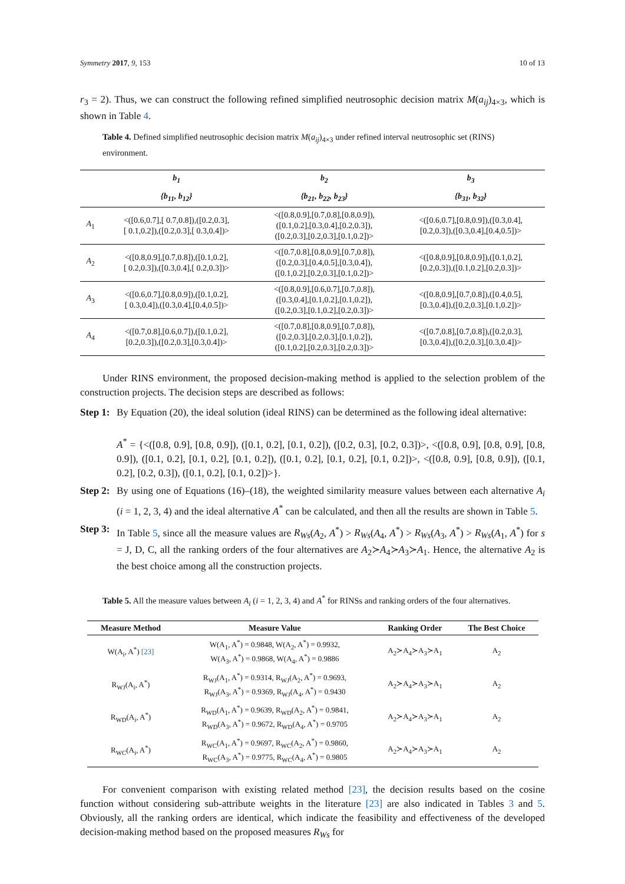Symmetry 2017, 9, 153 10 of 13
r<sub>3</sub> = 2). Thus, we can construct the following refined simplified neutrosophic decision matrix M(a<sub>ij</sub>)<sub>4×3</sub>, which is shown in Table 4.
Table 4. Defined simplified neutrosophic decision matrix M(a<sub>ij</sub>)<sub>4×3</sub> under refined interval neutrosophic set (RINS) environment.
| | b<sub>1</sub> | b<sub>2</sub> | b<sub>3</sub> |
| --- | --- | --- | --- |
| | {b<sub>11</sub>, b<sub>12</sub>} | {b<sub>21</sub>, b<sub>22</sub>, b<sub>23</sub>} | {b<sub>31</sub>, b<sub>32</sub>} |
| A<sub>1</sub> | <([0.6,0.7],[ 0.7,0.8]),([0.2,0.3], [ 0.1,0.2]),([0.2,0.3],[ 0.3,0.4])> | <([0.8,0.9],[0.7,0.8],[0.8,0.9]), ([0.1,0.2],[0.3,0.4],[0.2,0.3]), ([0.2,0.3],[0.2,0.3],[0.1,0.2])> | <([0.6,0.7],[0.8,0.9]),([0.3,0.4], [0.2,0.3]),([0.3,0.4],[0.4,0.5])> |
| A<sub>2</sub> | <([0.8,0.9],[0.7,0.8]),([0.1,0.2], [ 0.2,0.3]),([0.3,0.4],[ 0.2,0.3])> | <([0.7,0.8],[0.8,0.9],[0.7,0.8]), ([0.2,0.3],[0.4,0.5],[0.3,0.4]), ([0.1,0.2],[0.2,0.3],[0.1,0.2])> | <([0.8,0.9],[0.8,0.9]),([0.1,0.2], [0.2,0.3]),([0.1,0.2],[0.2,0.3])> |
| A<sub>3</sub> | <([0.6,0.7],[0.8,0.9]),([0.1,0.2], [ 0.3,0.4]),([0.3,0.4],[0.4,0.5])> | <([0.8,0.9],[0.6,0.7],[0.7,0.8]), ([0.3,0.4],[0.1,0.2],[0.1,0.2]), ([0.2,0.3],[0.1,0.2],[0.2,0.3])> | <([0.8,0.9],[0.7,0.8]),([0.4,0.5], [0.3,0.4]),([0.2,0.3],[0.1,0.2])> |
| A<sub>4</sub> | <([0.7,0.8],[0.6,0.7]),([0.1,0.2], [0.2,0.3]),([0.2,0.3],[0.3,0.4])> | <([0.7,0.8],[0.8,0.9],[0.7,0.8]), ([0.2,0.3],[0.2,0.3],[0.1,0.2]), ([0.1,0.2],[0.2,0.3],[0.2,0.3])> | <([0.7,0.8],[0.7,0.8]),([0.2,0.3], [0.3,0.4]),([0.2,0.3],[0.3,0.4])> |
Under RINS environment, the proposed decision-making method is applied to the selection problem of the construction projects. The decision steps are described as follows:
Step 1:
By Equation (20), the ideal solution (ideal RINS) can be determined as the following ideal alternative:
A<sup>*</sup> = {<([0.8, 0.9], [0.8, 0.9]), ([0.1, 0.2], [0.1, 0.2]), ([0.2, 0.3], [0.2, 0.3])>, <([0.8, 0.9], [0.8, 0.9], [0.8, 0.9]), ([0.1, 0.2], [0.1, 0.2], [0.1, 0.2]), ([0.1, 0.2], [0.1, 0.2], [0.1, 0.2])>, <([0.8, 0.9], [0.8, 0.9]), ([0.1, 0.2], [0.2, 0.3]), ([0.1, 0.2], [0.1, 0.2])>}.
Step 2:
By using one of Equations (16)–(18), the weighted similarity measure values between each alternative A<sub>i</sub> (i = 1, 2, 3, 4) and the ideal alternative A<sup>*</sup> can be calculated, and then all the results are shown in Table 5.
Step 3:
In Table 5, since all the measure values are R<sub>Ws</sub>(A<sub>2</sub>, A<sup>*</sup>) > R<sub>Ws</sub>(A<sub>4</sub>, A<sup>*</sup>) > R<sub>Ws</sub>(A<sub>3</sub>, A<sup>*</sup>) > R<sub>Ws</sub>(A<sub>1</sub>, A<sup>*</sup>) for s = J, D, C, all the ranking orders of the four alternatives are A<sub>2</sub>≻A<sub>4</sub>≻A<sub>3</sub>≻A<sub>1</sub>. Hence, the alternative A<sub>2</sub> is the best choice among all the construction projects.
Table 5. All the measure values between A<sub>i</sub> (i = 1, 2, 3, 4) and A<sup>*</sup> for RINSs and ranking orders of the four alternatives.
| Measure Method | Measure Value | Ranking Order | The Best Choice |
| --- | --- | --- | --- |
| W(A<sub>i</sub>, A<sup>*</sup>) [23] | W(A<sub>1</sub>, A<sup>*</sup>) = 0.9848, W(A<sub>2</sub>, A<sup>*</sup>) = 0.9932, W(A<sub>3</sub>, A<sup>*</sup>) = 0.9868, W(A<sub>4</sub>, A<sup>*</sup>) = 0.9886 | A<sub>2</sub>≻A<sub>4</sub>≻A<sub>3</sub>≻A<sub>1</sub> | A<sub>2</sub> |
| R<sub>WJ</sub>(A<sub>i</sub>, A<sup>*</sup>) | R<sub>WJ</sub>(A<sub>1</sub>, A<sup>*</sup>) = 0.9314, R<sub>WJ</sub>(A<sub>2</sub>, A<sup>*</sup>) = 0.9693, R<sub>WJ</sub>(A<sub>3</sub>, A<sup>*</sup>) = 0.9369, R<sub>WJ</sub>(A<sub>4</sub>, A<sup>*</sup>) = 0.9430 | A<sub>2</sub>≻A<sub>4</sub>≻A<sub>3</sub>≻A<sub>1</sub> | A<sub>2</sub> |
| R<sub>WD</sub>(A<sub>i</sub>, A<sup>*</sup>) | R<sub>WD</sub>(A<sub>1</sub>, A<sup>*</sup>) = 0.9639, R<sub>WD</sub>(A<sub>2</sub>, A<sup>*</sup>) = 0.9841, R<sub>WD</sub>(A<sub>3</sub>, A<sup>*</sup>) = 0.9672, R<sub>WD</sub>(A<sub>4</sub>, A<sup>*</sup>) = 0.9705 | A<sub>2</sub>≻A<sub>4</sub>≻A<sub>3</sub>≻A<sub>1</sub> | A<sub>2</sub> |
| R<sub>WC</sub>(A<sub>i</sub>, A<sup>*</sup>) | R<sub>WC</sub>(A<sub>1</sub>, A<sup>*</sup>) = 0.9697, R<sub>WC</sub>(A<sub>2</sub>, A<sup>*</sup>) = 0.9860, R<sub>WC</sub>(A<sub>3</sub>, A<sup>*</sup>) = 0.9775, R<sub>WC</sub>(A<sub>4</sub>, A<sup>*</sup>) = 0.9805 | A<sub>2</sub>≻A<sub>4</sub>≻A<sub>3</sub>≻A<sub>1</sub> | A<sub>2</sub> |
For convenient comparison with existing related method [23], the decision results based on the cosine function without considering sub-attribute weights in the literature [23] are also indicated in Tables 3 and 5. Obviously, all the ranking orders are identical, which indicate the feasibility and effectiveness of the developed decision-making method based on the proposed measures R<sub>Ws</sub> for